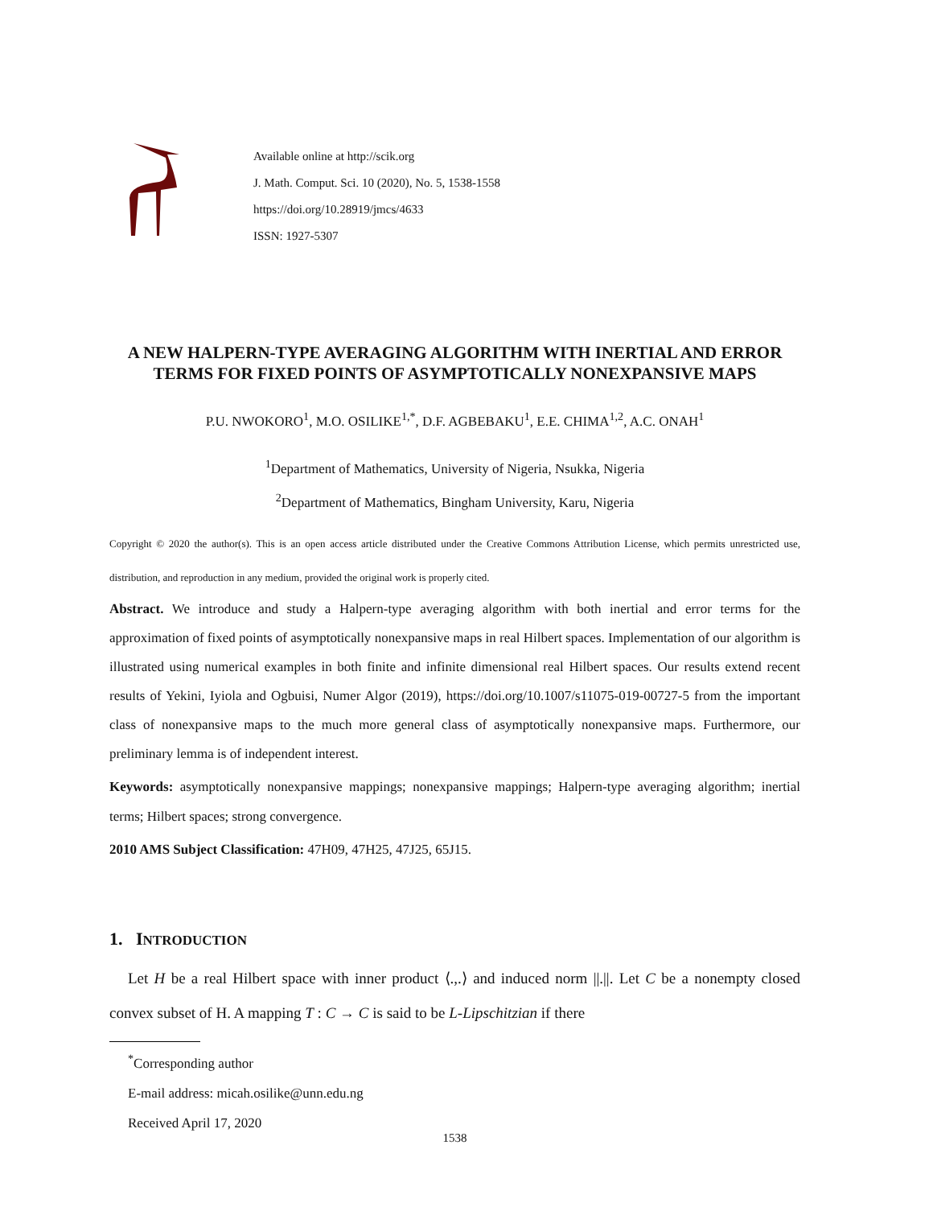Available online at http://scik.org
J. Math. Comput. Sci. 10 (2020), No. 5, 1538-1558
https://doi.org/10.28919/jmcs/4633
ISSN: 1927-5307
A NEW HALPERN-TYPE AVERAGING ALGORITHM WITH INERTIAL AND ERROR TERMS FOR FIXED POINTS OF ASYMPTOTICALLY NONEXPANSIVE MAPS
P.U. NWOKORO<sup>1</sup>, M.O. OSILIKE<sup>1,*</sup>, D.F. AGBEBAKU<sup>1</sup>, E.E. CHIMA<sup>1,2</sup>, A.C. ONAH<sup>1</sup>
<sup>1</sup> Department of Mathematics, University of Nigeria, Nsukka, Nigeria
<sup>2</sup> Department of Mathematics, Bingham University, Karu, Nigeria
Copyright © 2020 the author(s). This is an open access article distributed under the Creative Commons Attribution License, which permits unrestricted use, distribution, and reproduction in any medium, provided the original work is properly cited.
Abstract. We introduce and study a Halpern-type averaging algorithm with both inertial and error terms for the approximation of fixed points of asymptotically nonexpansive maps in real Hilbert spaces. Implementation of our algorithm is illustrated using numerical examples in both finite and infinite dimensional real Hilbert spaces. Our results extend recent results of Yekini, Iyiola and Ogbuisi, Numer Algor (2019), https://doi.org/10.1007/s11075-019-00727-5 from the important class of nonexpansive maps to the much more general class of asymptotically nonexpansive maps. Furthermore, our preliminary lemma is of independent interest.
Keywords: asymptotically nonexpansive mappings; nonexpansive mappings; Halpern-type averaging algorithm; inertial terms; Hilbert spaces; strong convergence.
2010 AMS Subject Classification: 47H09, 47H25, 47J25, 65J15.
1. INTRODUCTION
Let H be a real Hilbert space with inner product ⟨.,.⟩ and induced norm ||.||. Let C be a nonempty closed convex subset of H. A mapping T : C → C is said to be L-Lipschitzian if there
<sup>*</sup> Corresponding author
E-mail address: micah.osilike@unn.edu.ng
Received April 17, 2020
1538